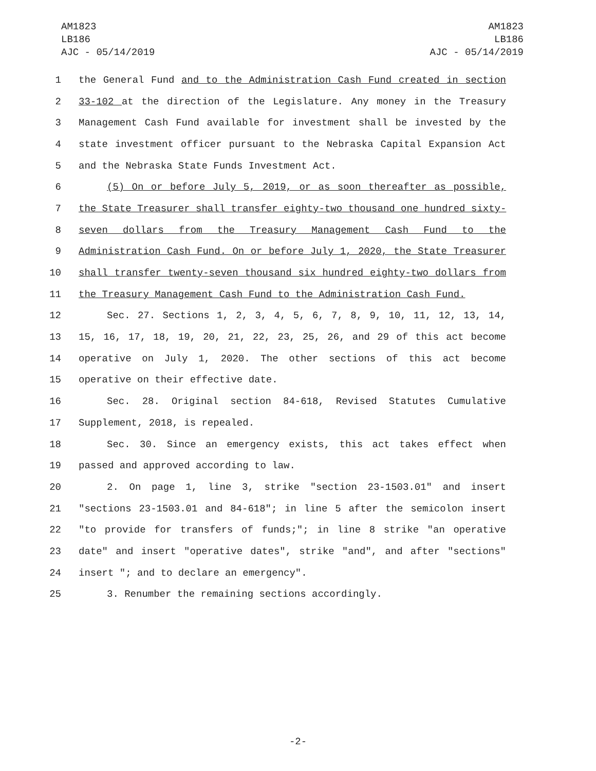AM1823
LB186
AJC - 05/14/2019
AM1823
LB186
AJC - 05/14/2019
1 the General Fund and to the Administration Cash Fund created in section
2 33-102 at the direction of the Legislature. Any money in the Treasury
3 Management Cash Fund available for investment shall be invested by the
4 state investment officer pursuant to the Nebraska Capital Expansion Act
5 and the Nebraska State Funds Investment Act.
6 (5) On or before July 5, 2019, or as soon thereafter as possible,
7 the State Treasurer shall transfer eighty-two thousand one hundred sixty-
8 seven dollars from the Treasury Management Cash Fund to the
9 Administration Cash Fund. On or before July 1, 2020, the State Treasurer
10 shall transfer twenty-seven thousand six hundred eighty-two dollars from
11 the Treasury Management Cash Fund to the Administration Cash Fund.
12 Sec. 27. Sections 1, 2, 3, 4, 5, 6, 7, 8, 9, 10, 11, 12, 13, 14,
13 15, 16, 17, 18, 19, 20, 21, 22, 23, 25, 26, and 29 of this act become
14 operative on July 1, 2020. The other sections of this act become
15 operative on their effective date.
16 Sec. 28. Original section 84-618, Revised Statutes Cumulative
17 Supplement, 2018, is repealed.
18 Sec. 30. Since an emergency exists, this act takes effect when
19 passed and approved according to law.
20 2. On page 1, line 3, strike "section 23-1503.01" and insert
21 "sections 23-1503.01 and 84-618"; in line 5 after the semicolon insert
22 "to provide for transfers of funds;"; in line 8 strike "an operative
23 date" and insert "operative dates", strike "and", and after "sections"
24 insert "; and to declare an emergency".
25 3. Renumber the remaining sections accordingly.
-2-